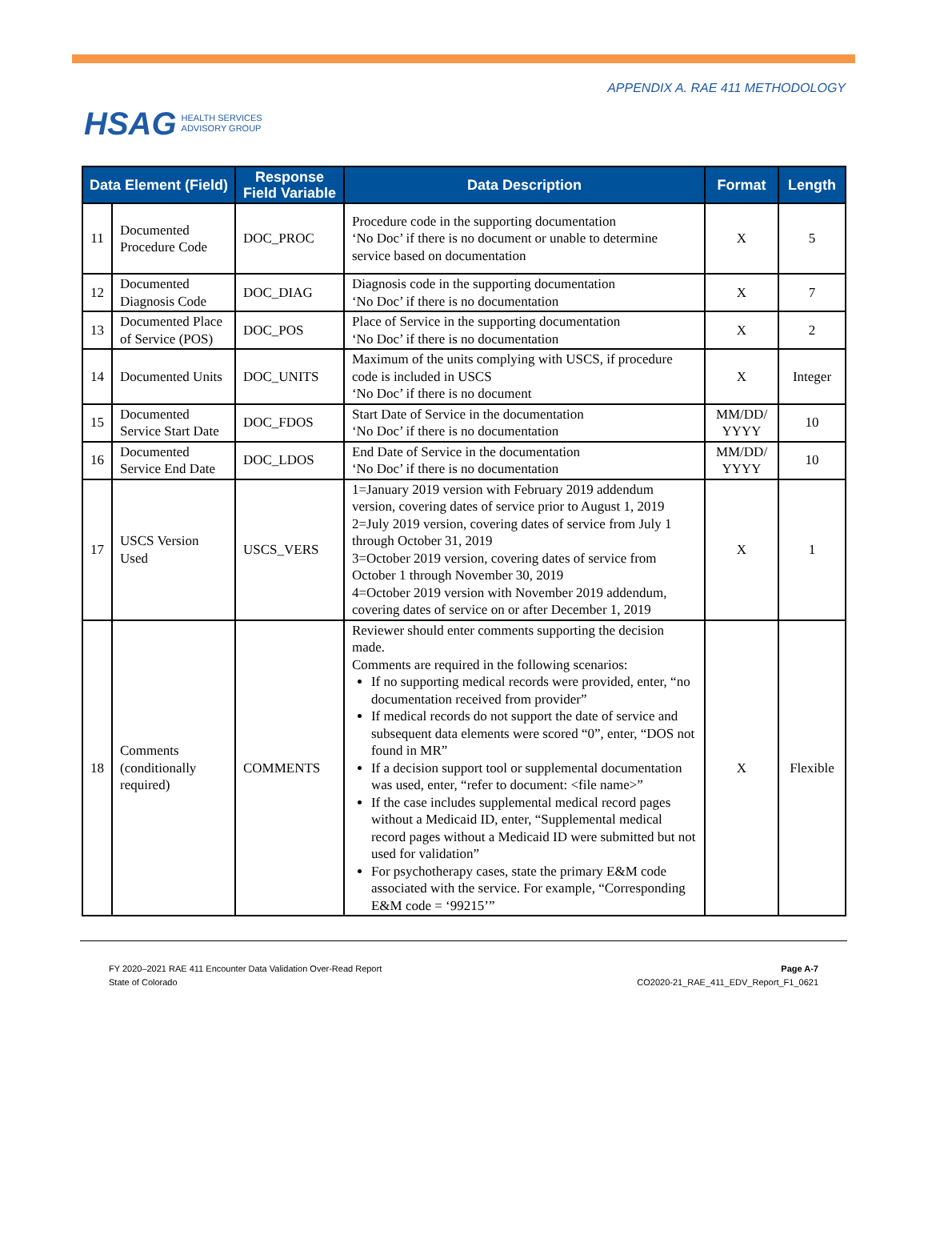HSAG HEALTH SERVICES
ADVISORY GROUP
APPENDIX A. RAE 411 METHODOLOGY
| Data Element (Field) | | Response Field Variable | Data Description | Format | Length |
| --- | --- | --- | --- | --- | --- |
| 11 | Documented Procedure Code | DOC_PROC | Procedure code in the supporting documentation ‘No Doc’ if there is no document or unable to determine service based on documentation | X | 5 |
| 12 | Documented Diagnosis Code | DOC_DIAG | Diagnosis code in the supporting documentation ‘No Doc’ if there is no documentation | X | 7 |
| 13 | Documented Place of Service (POS) | DOC_POS | Place of Service in the supporting documentation ‘No Doc’ if there is no documentation | X | 2 |
| 14 | Documented Units | DOC_UNITS | Maximum of the units complying with USCS, if procedure code is included in USCS ‘No Doc’ if there is no document | X | Integer |
| 15 | Documented Service Start Date | DOC_FDOS | Start Date of Service in the documentation ‘No Doc’ if there is no documentation | MM/DD/ YYYY | 10 |
| 16 | Documented Service End Date | DOC_LDOS | End Date of Service in the documentation ‘No Doc’ if there is no documentation | MM/DD/ YYYY | 10 |
| 17 | USCS Version Used | USCS_VERS | 1=January 2019 version with February 2019 addendum version, covering dates of service prior to August 1, 2019 2=July 2019 version, covering dates of service from July 1 through October 31, 2019 3=October 2019 version, covering dates of service from October 1 through November 30, 2019 4=October 2019 version with November 2019 addendum, covering dates of service on or after December 1, 2019 | X | 1 |
| 18 | Comments (conditionally required) | COMMENTS | Reviewer should enter comments supporting the decision made. Comments are required in the following scenarios: If no supporting medical records were provided, enter, “no documentation received from provider” If medical records do not support the date of service and subsequent data elements were scored “0”, enter, “DOS not found in MR” If a decision support tool or supplemental documentation was used, enter, “refer to document: <file name>” If the case includes supplemental medical record pages without a Medicaid ID, enter, “Supplemental medical record pages without a Medicaid ID were submitted but not used for validation” For psychotherapy cases, state the primary E&M code associated with the service. For example, “Corresponding E&M code = ‘99215’” | X | Flexible |
FY 2020–2021 RAE 411 Encounter Data Validation Over-Read Report
State of Colorado
Page A-7
CO2020-21_RAE_411_EDV_Report_F1_0621